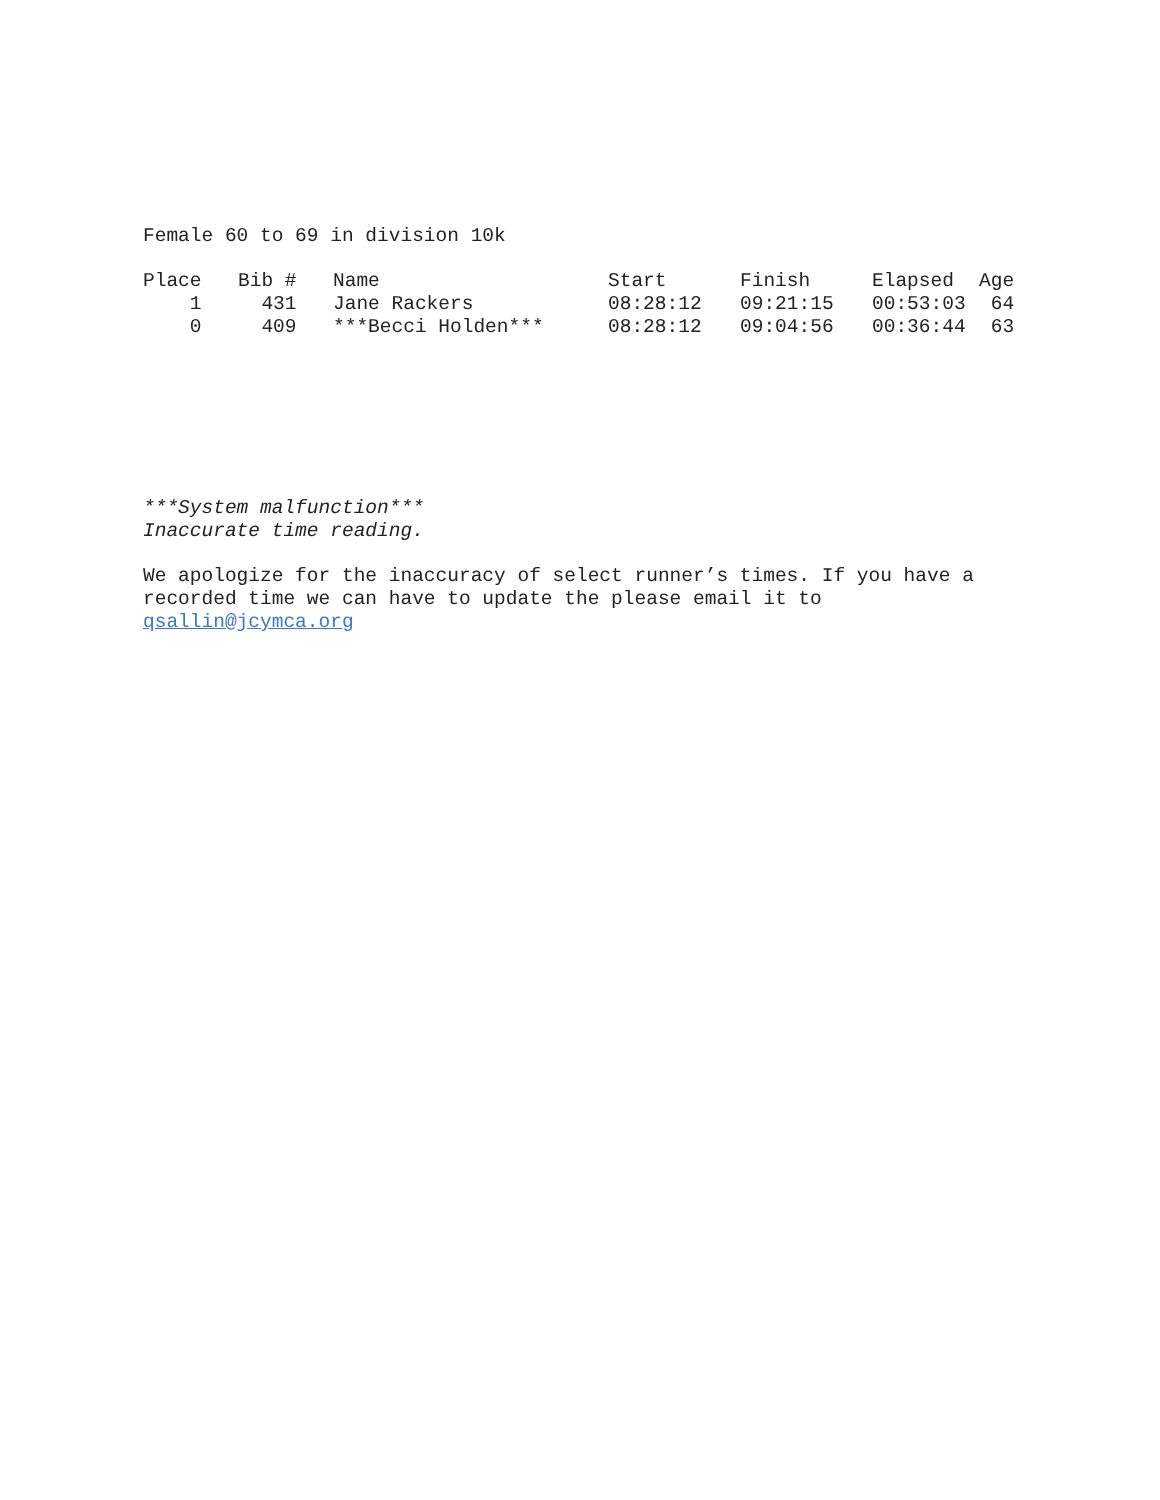Female 60 to 69 in division 10k
| Place | Bib # | Name | Start | Finish | Elapsed | Age |
| --- | --- | --- | --- | --- | --- | --- |
| 1 | 431 | Jane Rackers | 08:28:12 | 09:21:15 | 00:53:03 | 64 |
| 0 | 409 | ***Becci Holden*** | 08:28:12 | 09:04:56 | 00:36:44 | 63 |
***System malfunction***
Inaccurate time reading.
We apologize for the inaccuracy of select runner’s times. If you have a
recorded time we can have to update the please email it to
qsallin@jcymca.org